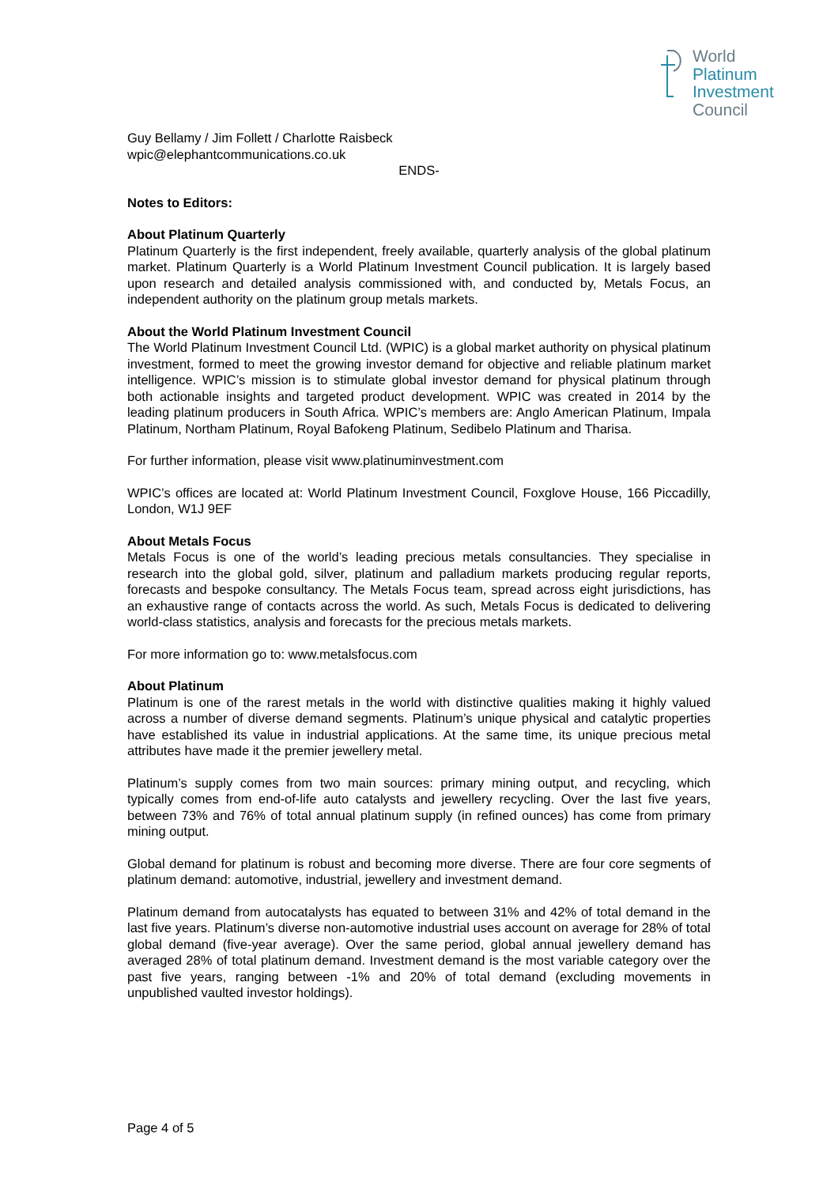World
Platinum
Investment
Council
Guy Bellamy / Jim Follett / Charlotte Raisbeck
wpic@elephantcommunications.co.uk
ENDS-
Notes to Editors:
About Platinum Quarterly
Platinum Quarterly is the first independent, freely available, quarterly analysis of the global platinum market. Platinum Quarterly is a World Platinum Investment Council publication. It is largely based upon research and detailed analysis commissioned with, and conducted by, Metals Focus, an independent authority on the platinum group metals markets.
About the World Platinum Investment Council
The World Platinum Investment Council Ltd. (WPIC) is a global market authority on physical platinum investment, formed to meet the growing investor demand for objective and reliable platinum market intelligence. WPIC’s mission is to stimulate global investor demand for physical platinum through both actionable insights and targeted product development. WPIC was created in 2014 by the leading platinum producers in South Africa. WPIC’s members are: Anglo American Platinum, Impala Platinum, Northam Platinum, Royal Bafokeng Platinum, Sedibelo Platinum and Tharisa.
For further information, please visit www.platinuminvestment.com
WPIC’s offices are located at: World Platinum Investment Council, Foxglove House, 166 Piccadilly, London, W1J 9EF
About Metals Focus
Metals Focus is one of the world’s leading precious metals consultancies. They specialise in research into the global gold, silver, platinum and palladium markets producing regular reports, forecasts and bespoke consultancy. The Metals Focus team, spread across eight jurisdictions, has an exhaustive range of contacts across the world. As such, Metals Focus is dedicated to delivering world-class statistics, analysis and forecasts for the precious metals markets.
For more information go to: www.metalsfocus.com
About Platinum
Platinum is one of the rarest metals in the world with distinctive qualities making it highly valued across a number of diverse demand segments. Platinum’s unique physical and catalytic properties have established its value in industrial applications. At the same time, its unique precious metal attributes have made it the premier jewellery metal.
Platinum’s supply comes from two main sources: primary mining output, and recycling, which typically comes from end-of-life auto catalysts and jewellery recycling. Over the last five years, between 73% and 76% of total annual platinum supply (in refined ounces) has come from primary mining output.
Global demand for platinum is robust and becoming more diverse. There are four core segments of platinum demand: automotive, industrial, jewellery and investment demand.
Platinum demand from autocatalysts has equated to between 31% and 42% of total demand in the last five years. Platinum’s diverse non-automotive industrial uses account on average for 28% of total global demand (five-year average). Over the same period, global annual jewellery demand has averaged 28% of total platinum demand. Investment demand is the most variable category over the past five years, ranging between -1% and 20% of total demand (excluding movements in unpublished vaulted investor holdings).
Page 4 of 5